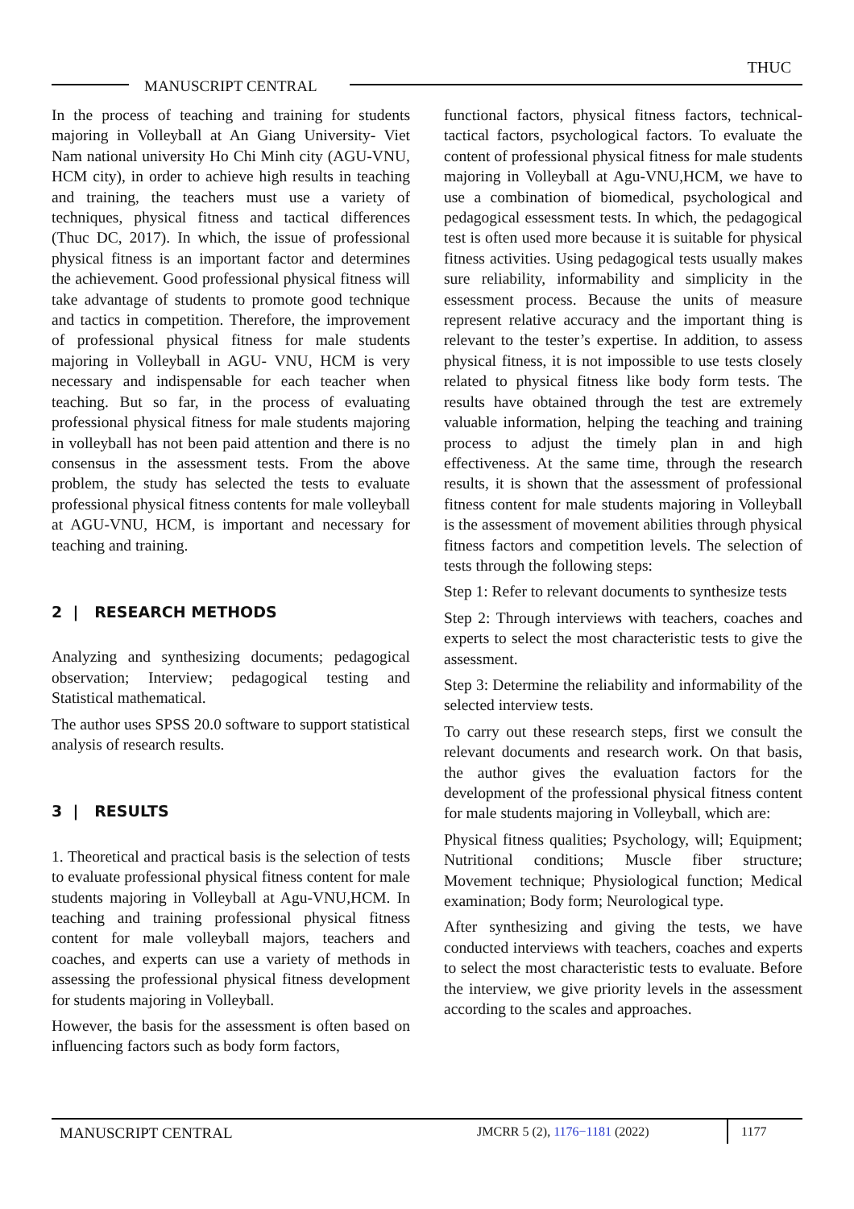THUC
MANUSCRIPT CENTRAL
In the process of teaching and training for students majoring in Volleyball at An Giang University- Viet Nam national university Ho Chi Minh city (AGU-VNU, HCM city), in order to achieve high results in teaching and training, the teachers must use a variety of techniques, physical fitness and tactical differences (Thuc DC, 2017). In which, the issue of professional physical fitness is an important factor and determines the achievement. Good professional physical fitness will take advantage of students to promote good technique and tactics in competition. Therefore, the improvement of professional physical fitness for male students majoring in Volleyball in AGU- VNU, HCM is very necessary and indispensable for each teacher when teaching. But so far, in the process of evaluating professional physical fitness for male students majoring in volleyball has not been paid attention and there is no consensus in the assessment tests. From the above problem, the study has selected the tests to evaluate professional physical fitness contents for male volleyball at AGU-VNU, HCM, is important and necessary for teaching and training.
2 | RESEARCH METHODS
Analyzing and synthesizing documents; pedagogical observation; Interview; pedagogical testing and Statistical mathematical.
The author uses SPSS 20.0 software to support statistical analysis of research results.
3 | RESULTS
1. Theoretical and practical basis is the selection of tests to evaluate professional physical fitness content for male students majoring in Volleyball at Agu-VNU,HCM. In teaching and training professional physical fitness content for male volleyball majors, teachers and coaches, and experts can use a variety of methods in assessing the professional physical fitness development for students majoring in Volleyball.
However, the basis for the assessment is often based on influencing factors such as body form factors,
functional factors, physical fitness factors, technical-tactical factors, psychological factors. To evaluate the content of professional physical fitness for male students majoring in Volleyball at Agu-VNU,HCM, we have to use a combination of biomedical, psychological and pedagogical essessment tests. In which, the pedagogical test is often used more because it is suitable for physical fitness activities. Using pedagogical tests usually makes sure reliability, informability and simplicity in the essessment process. Because the units of measure represent relative accuracy and the important thing is relevant to the tester’s expertise. In addition, to assess physical fitness, it is not impossible to use tests closely related to physical fitness like body form tests. The results have obtained through the test are extremely valuable information, helping the teaching and training process to adjust the timely plan in and high effectiveness. At the same time, through the research results, it is shown that the assessment of professional fitness content for male students majoring in Volleyball is the assessment of movement abilities through physical fitness factors and competition levels. The selection of tests through the following steps:
Step 1: Refer to relevant documents to synthesize tests
Step 2: Through interviews with teachers, coaches and experts to select the most characteristic tests to give the assessment.
Step 3: Determine the reliability and informability of the selected interview tests.
To carry out these research steps, first we consult the relevant documents and research work. On that basis, the author gives the evaluation factors for the development of the professional physical fitness content for male students majoring in Volleyball, which are:
Physical fitness qualities; Psychology, will; Equipment; Nutritional conditions; Muscle fiber structure; Movement technique; Physiological function; Medical examination; Body form; Neurological type.
After synthesizing and giving the tests, we have conducted interviews with teachers, coaches and experts to select the most characteristic tests to evaluate. Before the interview, we give priority levels in the assessment according to the scales and approaches.
MANUSCRIPT CENTRAL JMCRR 5 (2), 1176−1181 (2022) 1177